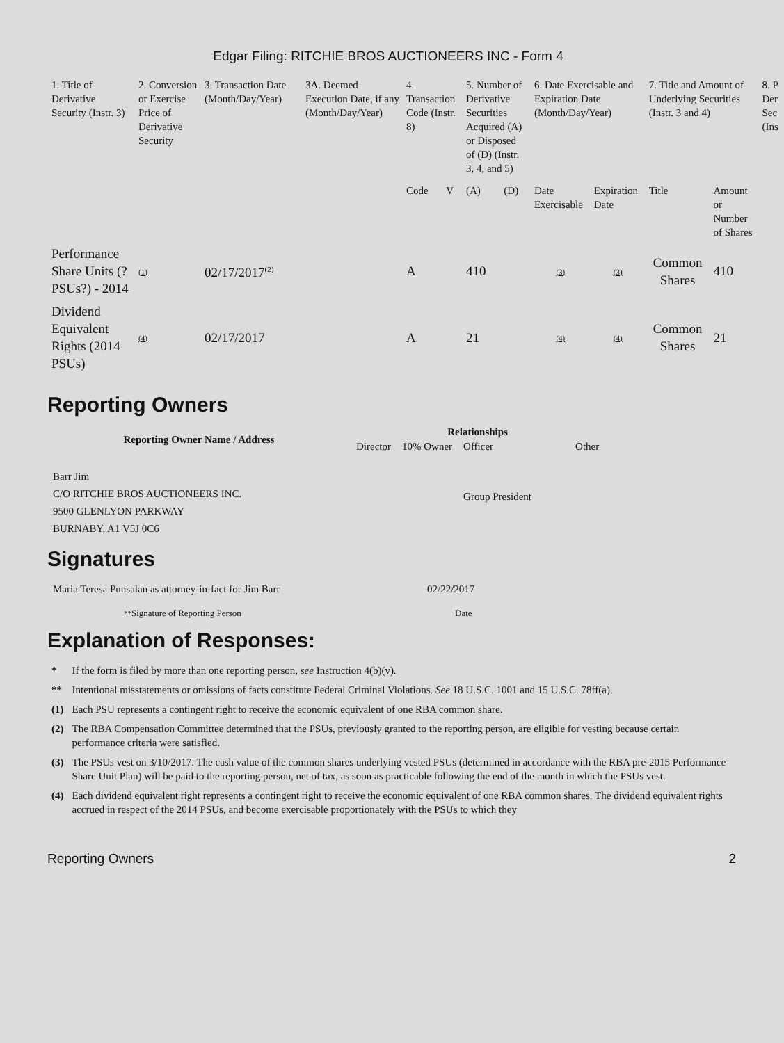Edgar Filing: RITCHIE BROS AUCTIONEERS INC - Form 4
| 1. Title of Derivative Security (Instr. 3) | 2. Conversion or Exercise Price of Derivative Security | 3. Transaction Date (Month/Day/Year) | 3A. Deemed Execution Date, if any (Month/Day/Year) | 4. Transaction Code (Instr. 8) | | 5. Number of Derivative Securities Acquired (A) or Disposed of (D) (Instr. 3, 4, and 5) | | 6. Date Exercisable and Expiration Date (Month/Day/Year) | | 7. Title and Amount of Underlying Securities (Instr. 3 and 4) | | 8. P Der Sec (Ins |
| --- | --- | --- | --- | --- | --- | --- | --- | --- | --- | --- | --- | --- |
| | | | | Code | V | (A) | (D) | Date Exercisable | Expiration Date | Title | Amount or Number of Shares | |
| Performance Share Units (?PSUs?) - 2014 | (1) | 02/17/2017<sup>(2)</sup> | | A | | 410 | | (3) | (3) | Common Shares | 410 | |
| Dividend Equivalent Rights (2014 PSUs) | (4) | 02/17/2017 | | A | | 21 | | (4) | (4) | Common Shares | 21 | |
Reporting Owners
| Reporting Owner Name / Address | Relationships | | | |
| --- | --- | --- | --- | --- |
| | Director | 10% Owner | Officer | Other |
| Barr Jim C/O RITCHIE BROS AUCTIONEERS INC. 9500 GLENLYON PARKWAY BURNABY, A1 V5J 0C6 | | | Group President | |
Signatures
| Maria Teresa Punsalan as attorney-in-fact for Jim Barr | 02/22/2017 |
| ** Signature of Reporting Person | Date |
Explanation of Responses:
| * | If the form is filed by more than one reporting person, see Instruction 4(b)(v). |
| ** | Intentional misstatements or omissions of facts constitute Federal Criminal Violations. See 18 U.S.C. 1001 and 15 U.S.C. 78ff(a). |
| (1) | Each PSU represents a contingent right to receive the economic equivalent of one RBA common share. |
| (2) | The RBA Compensation Committee determined that the PSUs, previously granted to the reporting person, are eligible for vesting because certain performance criteria were satisfied. |
| (3) | The PSUs vest on 3/10/2017. The cash value of the common shares underlying vested PSUs (determined in accordance with the RBA pre-2015 Performance Share Unit Plan) will be paid to the reporting person, net of tax, as soon as practicable following the end of the month in which the PSUs vest. |
| (4) | Each dividend equivalent right represents a contingent right to receive the economic equivalent of one RBA common shares. The dividend equivalent rights accrued in respect of the 2014 PSUs, and become exercisable proportionately with the PSUs to which they |
Reporting Owners 2